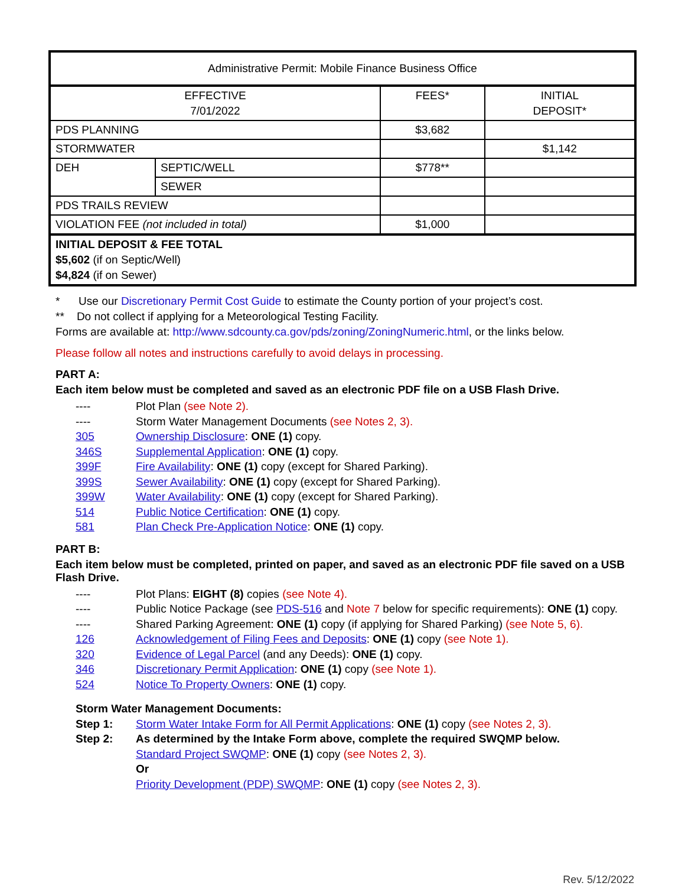| Administrative Permit: Mobile Finance Business Office | | | |
| --- | --- | --- | --- |
| EFFECTIVE 7/01/2022 | | FEES* | INITIAL DEPOSIT* |
| PDS PLANNING | | $3,682 | |
| STORMWATER | | | $1,142 |
| DEH | SEPTIC/WELL | $778** | |
| | SEWER | | |
| PDS TRAILS REVIEW | | | |
| VIOLATION FEE (not included in total) | | $1,000 | |
| INITIAL DEPOSIT & FEE TOTAL $5,602 (if on Septic/Well) $4,824 (if on Sewer) | | | |
* Use our Discretionary Permit Cost Guide to estimate the County portion of your project’s cost.
** Do not collect if applying for a Meteorological Testing Facility.
Forms are available at: http://www.sdcounty.ca.gov/pds/zoning/ZoningNumeric.html, or the links below.
Please follow all notes and instructions carefully to avoid delays in processing.
PART A:
Each item below must be completed and saved as an electronic PDF file on a USB Flash Drive.
---- Plot Plan (see Note 2).
---- Storm Water Management Documents (see Notes 2, 3).
305 Ownership Disclosure: ONE (1) copy.
346S Supplemental Application: ONE (1) copy.
399F Fire Availability: ONE (1) copy (except for Shared Parking).
399S Sewer Availability: ONE (1) copy (except for Shared Parking).
399W Water Availability: ONE (1) copy (except for Shared Parking).
514 Public Notice Certification: ONE (1) copy.
581 Plan Check Pre-Application Notice: ONE (1) copy.
PART B:
Each item below must be completed, printed on paper, and saved as an electronic PDF file saved on a USB Flash Drive.
---- Plot Plans: EIGHT (8) copies (see Note 4).
---- Public Notice Package (see PDS-516 and Note 7 below for specific requirements): ONE (1) copy.
---- Shared Parking Agreement: ONE (1) copy (if applying for Shared Parking) (see Note 5, 6).
126 Acknowledgement of Filing Fees and Deposits: ONE (1) copy (see Note 1).
320 Evidence of Legal Parcel (and any Deeds): ONE (1) copy.
346 Discretionary Permit Application: ONE (1) copy (see Note 1).
524 Notice To Property Owners: ONE (1) copy.
Storm Water Management Documents:
Step 1: Storm Water Intake Form for All Permit Applications: ONE (1) copy (see Notes 2, 3).
Step 2: As determined by the Intake Form above, complete the required SWQMP below.
Standard Project SWQMP: ONE (1) copy (see Notes 2, 3).
Or
Priority Development (PDP) SWQMP: ONE (1) copy (see Notes 2, 3).
Rev. 5/12/2022